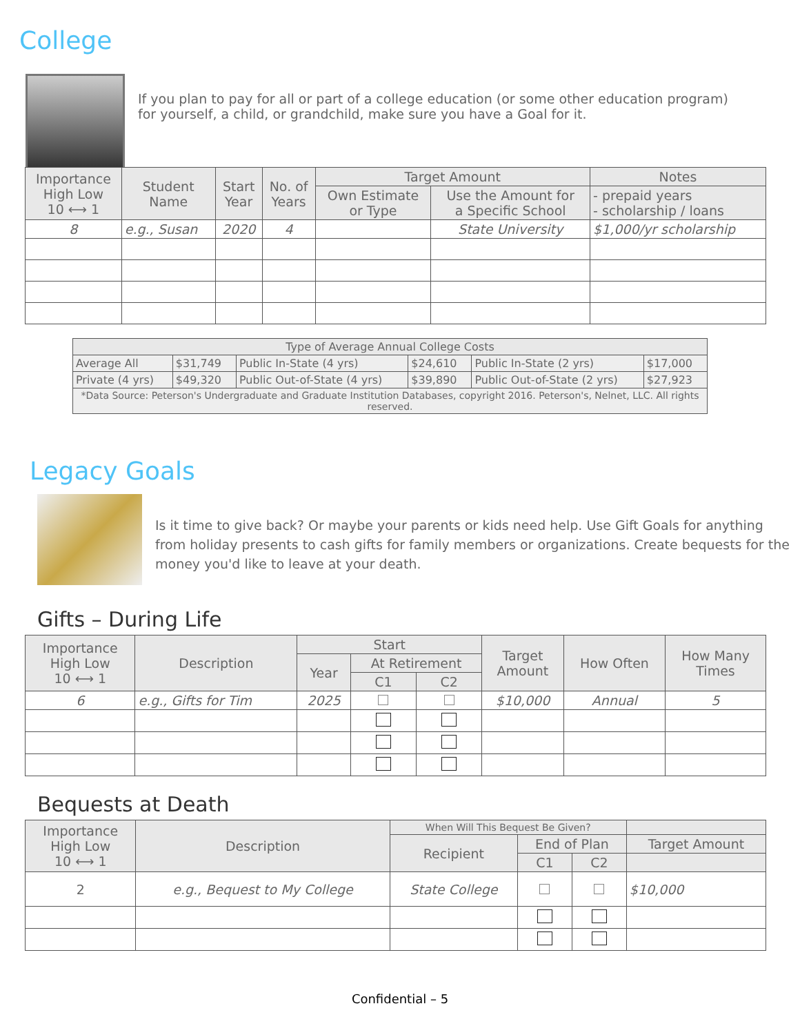College
If you plan to pay for all or part of a college education (or some other education program) for yourself, a child, or grandchild, make sure you have a Goal for it.
| Importance High Low 10 ⟷ 1 | Student Name | Start Year | No. of Years | Target Amount | | Notes |
| --- | --- | --- | --- | --- | --- | --- |
| | | | | Own Estimate or Type | Use the Amount for a Specific School | - prepaid years - scholarship / loans |
| 8 | e.g., Susan | 2020 | 4 | | State University | $1,000/yr scholarship |
| Type of Average Annual College Costs | | | | | |
| --- | --- | --- | --- | --- | --- |
| Average All | $31,749 | Public In-State (4 yrs) | $24,610 | Public In-State (2 yrs) | $17,000 |
| Private (4 yrs) | $49,320 | Public Out-of-State (4 yrs) | $39,890 | Public Out-of-State (2 yrs) | $27,923 |
| *Data Source: Peterson's Undergraduate and Graduate Institution Databases, copyright 2016. Peterson's, Nelnet, LLC. All rights reserved. | | | | | |
Legacy Goals
Is it time to give back? Or maybe your parents or kids need help. Use Gift Goals for anything from holiday presents to cash gifts for family members or organizations. Create bequests for the money you'd like to leave at your death.
Gifts – During Life
| Importance High Low 10 ⟷ 1 | Description | Start | | | Target Amount | How Often | How Many Times |
| --- | --- | --- | --- | --- | --- | --- | --- |
| | | Year | At Retirement | | | | |
| | | | C1 | C2 | | | |
| 6 | e.g., Gifts for Tim | 2025 | | | $10,000 | Annual | 5 |
Bequests at Death
| Importance High Low 10 ⟷ 1 | Description | When Will This Bequest Be Given? | | | |
| --- | --- | --- | --- | --- | --- |
| | | Recipient | End of Plan | | Target Amount |
| | | | C1 | C2 | |
| 2 | e.g., Bequest to My College | State College | | | $10,000 |
Confidential – 5